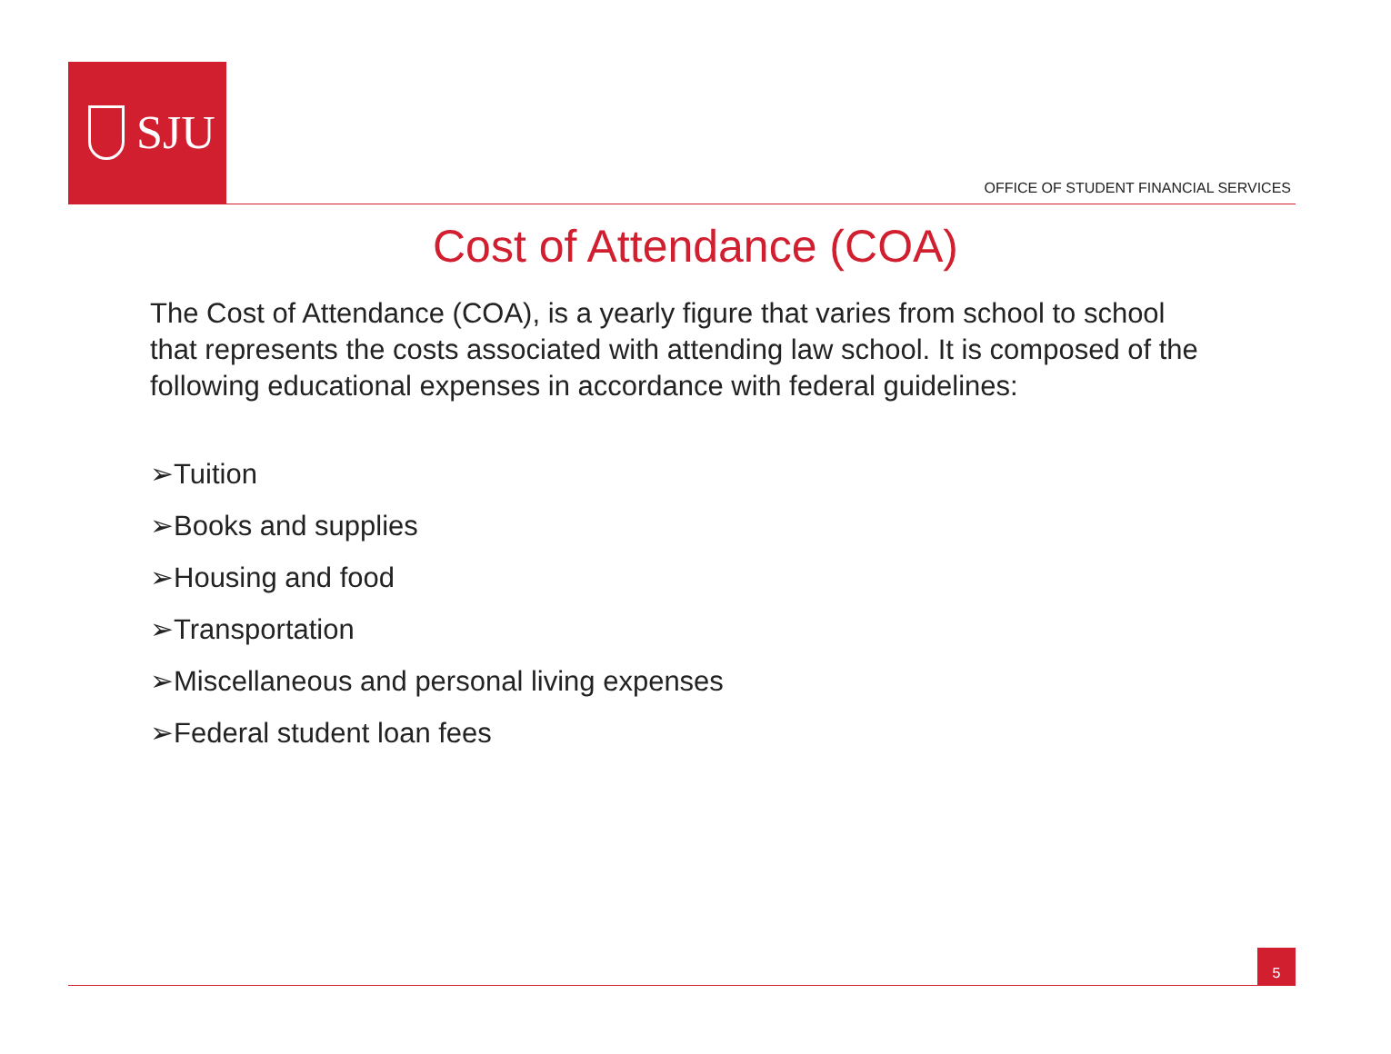SJU
OFFICE OF STUDENT FINANCIAL SERVICES
Cost of Attendance (COA)
The Cost of Attendance (COA), is a yearly figure that varies from school to school that represents the costs associated with attending law school. It is composed of the following educational expenses in accordance with federal guidelines:
➢Tuition
➢Books and supplies
➢Housing and food
➢Transportation
➢Miscellaneous and personal living expenses
➢Federal student loan fees
5